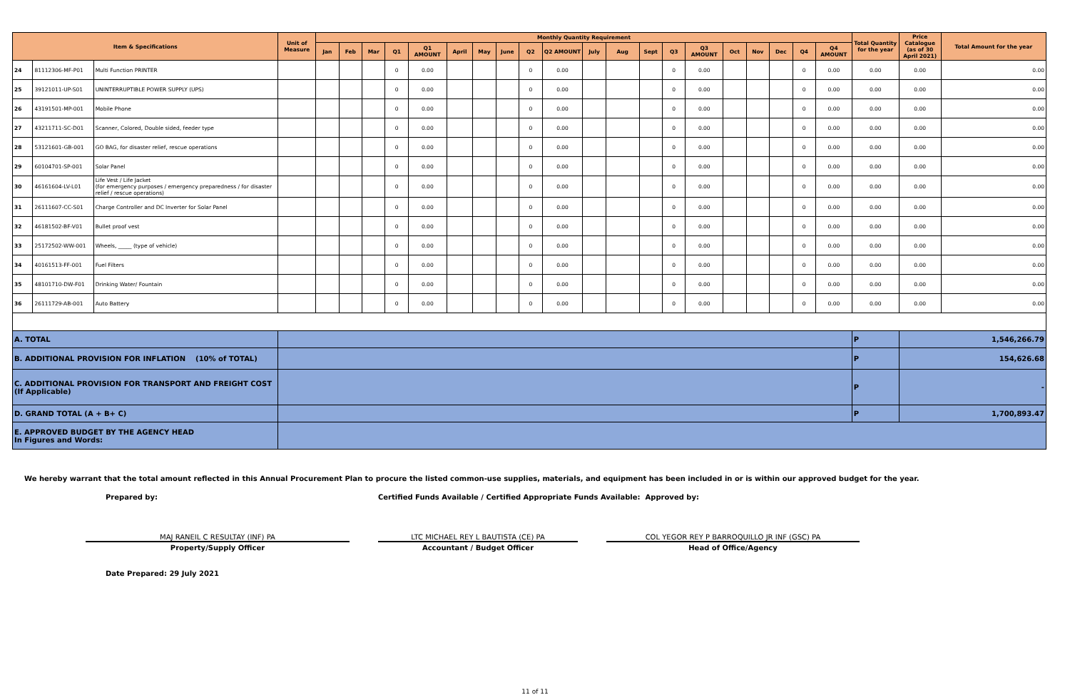| Item & Specifications | | | Unit of Measure | Monthly Quantity Requirement | | | | | | | | | | | | | | | | | | | | Total Quantity for the year | Price Catalogue (as of 30 April 2021) | Total Amount for the year |
| --- | --- | --- | --- | --- | --- | --- | --- | --- | --- | --- | --- | --- | --- | --- | --- | --- | --- | --- | --- | --- | --- | --- | --- | --- | --- | --- |
| | | | | Jan | Feb | Mar | Q1 | Q1 AMOUNT | April | May | June | Q2 | Q2 AMOUNT | July | Aug | Sept | Q3 | Q3 AMOUNT | Oct | Nov | Dec | Q4 | Q4 AMOUNT | | | |
| 24 | 81112306-MF-P01 | Multi Function PRINTER | | | | | 0 | 0.00 | | | | 0 | 0.00 | | | | 0 | 0.00 | | | | 0 | 0.00 | 0.00 | 0.00 | 0.00 |
| 25 | 39121011-UP-S01 | UNINTERRUPTIBLE POWER SUPPLY (UPS) | | | | | 0 | 0.00 | | | | 0 | 0.00 | | | | 0 | 0.00 | | | | 0 | 0.00 | 0.00 | 0.00 | 0.00 |
| 26 | 43191501-MP-001 | Mobile Phone | | | | | 0 | 0.00 | | | | 0 | 0.00 | | | | 0 | 0.00 | | | | 0 | 0.00 | 0.00 | 0.00 | 0.00 |
| 27 | 43211711-SC-D01 | Scanner, Colored, Double sided, feeder type | | | | | 0 | 0.00 | | | | 0 | 0.00 | | | | 0 | 0.00 | | | | 0 | 0.00 | 0.00 | 0.00 | 0.00 |
| 28 | 53121601-GB-001 | GO BAG, for disaster relief, rescue operations | | | | | 0 | 0.00 | | | | 0 | 0.00 | | | | 0 | 0.00 | | | | 0 | 0.00 | 0.00 | 0.00 | 0.00 |
| 29 | 60104701-SP-001 | Solar Panel | | | | | 0 | 0.00 | | | | 0 | 0.00 | | | | 0 | 0.00 | | | | 0 | 0.00 | 0.00 | 0.00 | 0.00 |
| 30 | 46161604-LV-L01 | Life Vest / Life Jacket (for emergency purposes / emergency preparedness / for disaster relief / rescue operations) | | | | | 0 | 0.00 | | | | 0 | 0.00 | | | | 0 | 0.00 | | | | 0 | 0.00 | 0.00 | 0.00 | 0.00 |
| 31 | 26111607-CC-S01 | Charge Controller and DC Inverter for Solar Panel | | | | | 0 | 0.00 | | | | 0 | 0.00 | | | | 0 | 0.00 | | | | 0 | 0.00 | 0.00 | 0.00 | 0.00 |
| 32 | 46181502-BF-V01 | Bullet proof vest | | | | | 0 | 0.00 | | | | 0 | 0.00 | | | | 0 | 0.00 | | | | 0 | 0.00 | 0.00 | 0.00 | 0.00 |
| 33 | 25172502-WW-001 | Wheels, _____ (type of vehicle) | | | | | 0 | 0.00 | | | | 0 | 0.00 | | | | 0 | 0.00 | | | | 0 | 0.00 | 0.00 | 0.00 | 0.00 |
| 34 | 40161513-FF-001 | Fuel Filters | | | | | 0 | 0.00 | | | | 0 | 0.00 | | | | 0 | 0.00 | | | | 0 | 0.00 | 0.00 | 0.00 | 0.00 |
| 35 | 48101710-DW-F01 | Drinking Water/ Fountain | | | | | 0 | 0.00 | | | | 0 | 0.00 | | | | 0 | 0.00 | | | | 0 | 0.00 | 0.00 | 0.00 | 0.00 |
| 36 | 26111729-AB-001 | Auto Battery | | | | | 0 | 0.00 | | | | 0 | 0.00 | | | | 0 | 0.00 | | | | 0 | 0.00 | 0.00 | 0.00 | 0.00 |
| A. TOTAL | | | | | | | | | | | | | | | | | | | | | | | | P | 1,546,266.79 | |
| B. ADDITIONAL PROVISION FOR INFLATION (10% of TOTAL) | | | | | | | | | | | | | | | | | | | | | | | | P | 154,626.68 | |
| C. ADDITIONAL PROVISION FOR TRANSPORT AND FREIGHT COST (If Applicable) | | | | | | | | | | | | | | | | | | | | | | | | P | - | |
| D. GRAND TOTAL (A + B+ C) | | | | | | | | | | | | | | | | | | | | | | | | P | 1,700,893.47 | |
| E. APPROVED BUDGET BY THE AGENCY HEAD In Figures and Words: | | | | | | | | | | | | | | | | | | | | | | | | | | |
We hereby warrant that the total amount reflected in this Annual Procurement Plan to procure the listed common-use supplies, materials, and equipment has been included in or is within our approved budget for the year.
Prepared by: Certified Funds Available / Certified Appropriate Funds Available: Approved by:
MAJ RANEIL C RESULTAY (INF) PA LTC MICHAEL REY L BAUTISTA (CE) PA COL YEGOR REY P BARROQUILLO JR INF (GSC) PA
Property/Supply Officer Accountant / Budget Officer Head of Office/Agency
Date Prepared: 29 July 2021
11 of 11